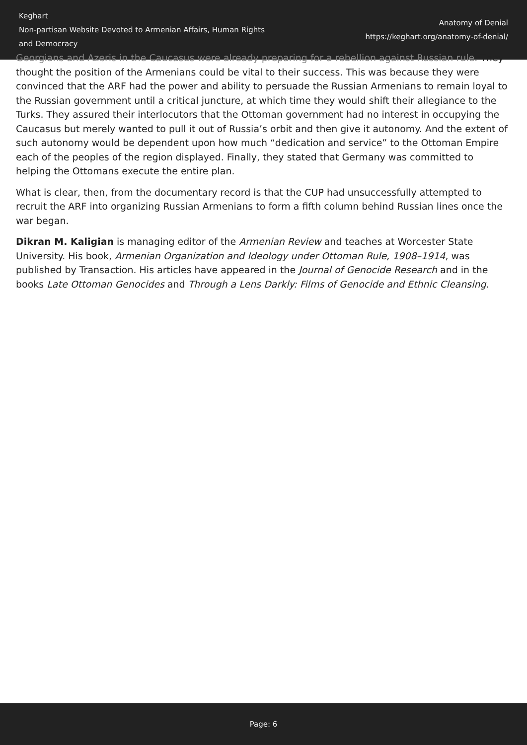Keghart
Non-partisan Website Devoted to Armenian Affairs, Human Rights and Democracy
Anatomy of Denial
https://keghart.org/anatomy-of-denial/
Georgians and Azeris in the Caucasus were already preparing for a rebellion against Russian rule. They thought the position of the Armenians could be vital to their success. This was because they were convinced that the ARF had the power and ability to persuade the Russian Armenians to remain loyal to the Russian government until a critical juncture, at which time they would shift their allegiance to the Turks. They assured their interlocutors that the Ottoman government had no interest in occupying the Caucasus but merely wanted to pull it out of Russia’s orbit and then give it autonomy. And the extent of such autonomy would be dependent upon how much “dedication and service” to the Ottoman Empire each of the peoples of the region displayed. Finally, they stated that Germany was committed to helping the Ottomans execute the entire plan.
What is clear, then, from the documentary record is that the CUP had unsuccessfully attempted to recruit the ARF into organizing Russian Armenians to form a fifth column behind Russian lines once the war began.
Dikran M. Kaligian is managing editor of the Armenian Review and teaches at Worcester State University. His book, Armenian Organization and Ideology under Ottoman Rule, 1908–1914, was published by Transaction. His articles have appeared in the Journal of Genocide Research and in the books Late Ottoman Genocides and Through a Lens Darkly: Films of Genocide and Ethnic Cleansing.
Page: 6